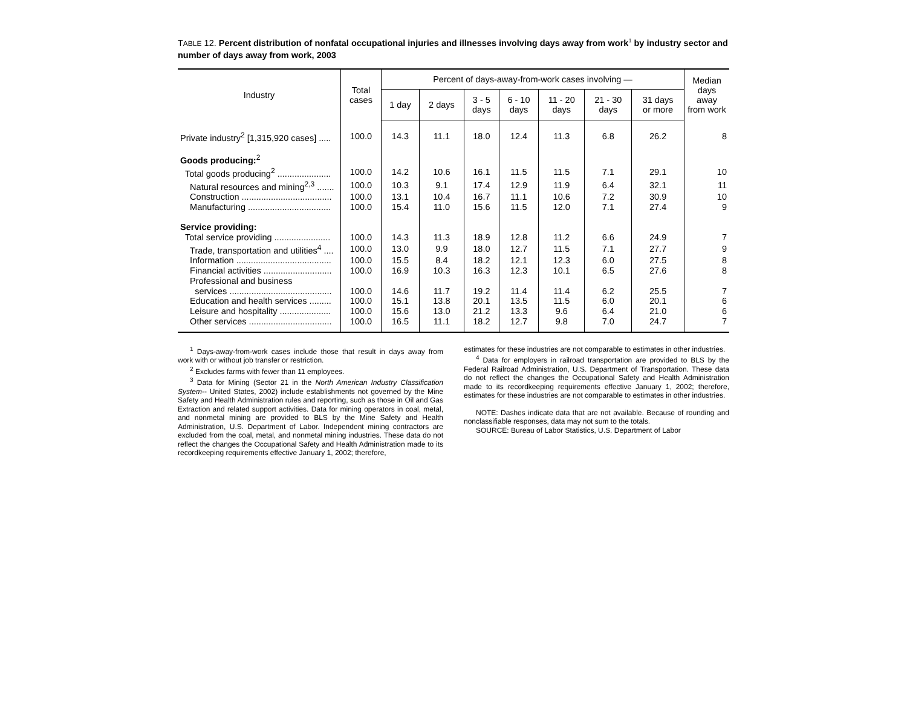TABLE 12. Percent distribution of nonfatal occupational injuries and illnesses involving days away from work<sup>1</sup> by industry sector and number of days away from work, 2003
| Industry | Total cases | Percent of days-away-from-work cases involving — | | | | | | | Median days away from work |
| --- | --- | --- | --- | --- | --- | --- | --- | --- | --- |
| | | 1 day | 2 days | 3 - 5 days | 6 - 10 days | 11 - 20 days | 21 - 30 days | 31 days or more | |
| Private industry<sup>2</sup> [1,315,920 cases] ..... | 100.0 | 14.3 | 11.1 | 18.0 | 12.4 | 11.3 | 6.8 | 26.2 | 8 |
| Goods producing:<sup>2</sup> | | | | | | | | | |
| Total goods producing<sup>2</sup> ...................... | 100.0 | 14.2 | 10.6 | 16.1 | 11.5 | 11.5 | 7.1 | 29.1 | 10 |
| Natural resources and mining<sup>2,3</sup> ....... | 100.0 | 10.3 | 9.1 | 17.4 | 12.9 | 11.9 | 6.4 | 32.1 | 11 |
| Construction ..................................... | 100.0 | 13.1 | 10.4 | 16.7 | 11.1 | 10.6 | 7.2 | 30.9 | 10 |
| Manufacturing .................................. | 100.0 | 15.4 | 11.0 | 15.6 | 11.5 | 12.0 | 7.1 | 27.4 | 9 |
| Service providing: | | | | | | | | | |
| Total service providing ....................... | 100.0 | 14.3 | 11.3 | 18.9 | 12.8 | 11.2 | 6.6 | 24.9 | 7 |
| Trade, transportation and utilities<sup>4</sup> .... | 100.0 | 13.0 | 9.9 | 18.0 | 12.7 | 11.5 | 7.1 | 27.7 | 9 |
| Information ....................................... | 100.0 | 15.5 | 8.4 | 18.2 | 12.1 | 12.3 | 6.0 | 27.5 | 8 |
| Financial activities ............................ | 100.0 | 16.9 | 10.3 | 16.3 | 12.3 | 10.1 | 6.5 | 27.6 | 8 |
| Professional and business services .......................................... | 100.0 | 14.6 | 11.7 | 19.2 | 11.4 | 11.4 | 6.2 | 25.5 | 7 |
| Education and health services ......... | 100.0 | 15.1 | 13.8 | 20.1 | 13.5 | 11.5 | 6.0 | 20.1 | 6 |
| Leisure and hospitality ..................... | 100.0 | 15.6 | 13.0 | 21.2 | 13.3 | 9.6 | 6.4 | 21.0 | 6 |
| Other services .................................. | 100.0 | 16.5 | 11.1 | 18.2 | 12.7 | 9.8 | 7.0 | 24.7 | 7 |
<sup>1</sup> Days-away-from-work cases include those that result in days away from work with or without job transfer or restriction.
<sup>2</sup> Excludes farms with fewer than 11 employees.
<sup>3</sup> Data for Mining (Sector 21 in the North American Industry Classification System-- United States, 2002) include establishments not governed by the Mine Safety and Health Administration rules and reporting, such as those in Oil and Gas Extraction and related support activities. Data for mining operators in coal, metal, and nonmetal mining are provided to BLS by the Mine Safety and Health Administration, U.S. Department of Labor. Independent mining contractors are excluded from the coal, metal, and nonmetal mining industries. These data do not reflect the changes the Occupational Safety and Health Administration made to its recordkeeping requirements effective January 1, 2002; therefore,
estimates for these industries are not comparable to estimates in other industries.
<sup>4</sup> Data for employers in railroad transportation are provided to BLS by the Federal Railroad Administration, U.S. Department of Transportation. These data do not reflect the changes the Occupational Safety and Health Administration made to its recordkeeping requirements effective January 1, 2002; therefore, estimates for these industries are not comparable to estimates in other industries.
NOTE: Dashes indicate data that are not available. Because of rounding and nonclassifiable responses, data may not sum to the totals.
SOURCE: Bureau of Labor Statistics, U.S. Department of Labor